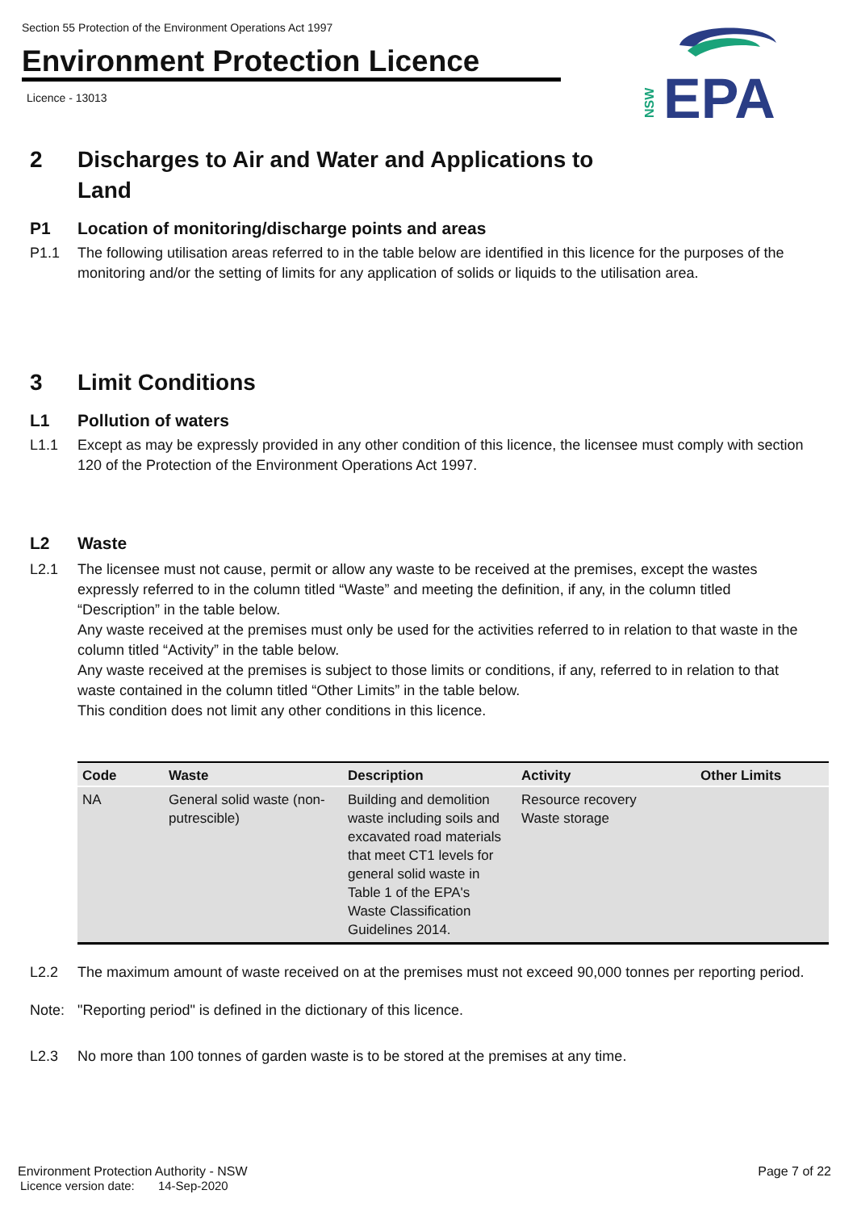Section 55 Protection of the Environment Operations Act 1997
Environment Protection Licence
Licence - 13013
EPA
NSW
2 Discharges to Air and Water and Applications to
Land
P1 Location of monitoring/discharge points and areas
P1.1 The following utilisation areas referred to in the table below are identified in this licence for the purposes of the monitoring and/or the setting of limits for any application of solids or liquids to the utilisation area.
3 Limit Conditions
L1 Pollution of waters
L1.1 Except as may be expressly provided in any other condition of this licence, the licensee must comply with section 120 of the Protection of the Environment Operations Act 1997.
L2 Waste
L2.1 The licensee must not cause, permit or allow any waste to be received at the premises, except the wastes expressly referred to in the column titled “Waste” and meeting the definition, if any, in the column titled “Description” in the table below.
Any waste received at the premises must only be used for the activities referred to in relation to that waste in the column titled “Activity” in the table below.
Any waste received at the premises is subject to those limits or conditions, if any, referred to in relation to that waste contained in the column titled “Other Limits” in the table below.
This condition does not limit any other conditions in this licence.
| Code | Waste | Description | Activity | Other Limits |
| --- | --- | --- | --- | --- |
| NA | General solid waste (non-putrescible) | Building and demolition waste including soils and excavated road materials that meet CT1 levels for general solid waste in Table 1 of the EPA's Waste Classification Guidelines 2014. | Resource recovery Waste storage | |
L2.2 The maximum amount of waste received on at the premises must not exceed 90,000 tonnes per reporting period.
Note: "Reporting period" is defined in the dictionary of this licence.
L2.3 No more than 100 tonnes of garden waste is to be stored at the premises at any time.
Environment Protection Authority - NSW
Licence version date: 14-Sep-2020
Page 7 of 22